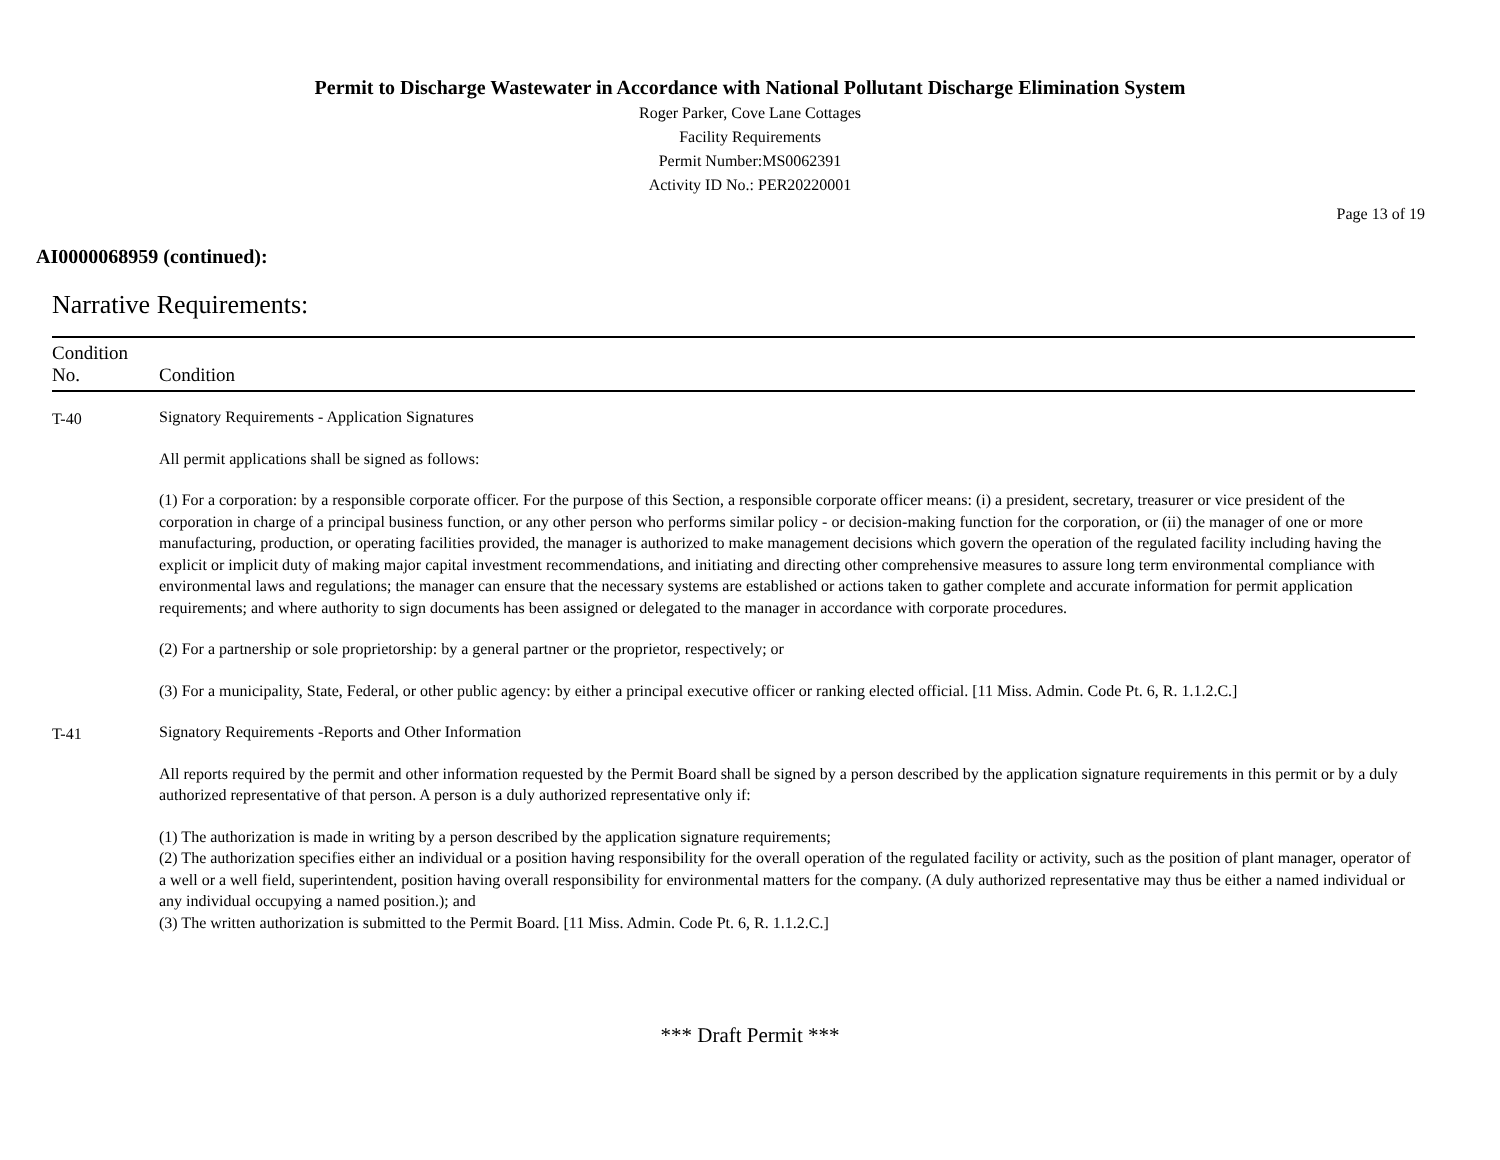Permit to Discharge Wastewater in Accordance with National Pollutant Discharge Elimination System
Roger Parker, Cove Lane Cottages
Facility Requirements
Permit Number:MS0062391
Activity ID No.: PER20220001
Page 13 of 19
AI0000068959 (continued):
Narrative Requirements:
| Condition No. | Condition |
| --- | --- |
| T-40 | Signatory Requirements - Application Signatures All permit applications shall be signed as follows: (1) For a corporation: by a responsible corporate officer. For the purpose of this Section, a responsible corporate officer means: (i) a president, secretary, treasurer or vice president of the corporation in charge of a principal business function, or any other person who performs similar policy - or decision-making function for the corporation, or (ii) the manager of one or more manufacturing, production, or operating facilities provided, the manager is authorized to make management decisions which govern the operation of the regulated facility including having the explicit or implicit duty of making major capital investment recommendations, and initiating and directing other comprehensive measures to assure long term environmental compliance with environmental laws and regulations; the manager can ensure that the necessary systems are established or actions taken to gather complete and accurate information for permit application requirements; and where authority to sign documents has been assigned or delegated to the manager in accordance with corporate procedures. (2) For a partnership or sole proprietorship: by a general partner or the proprietor, respectively; or (3) For a municipality, State, Federal, or other public agency: by either a principal executive officer or ranking elected official. [11 Miss. Admin. Code Pt. 6, R. 1.1.2.C.] |
| T-41 | Signatory Requirements -Reports and Other Information All reports required by the permit and other information requested by the Permit Board shall be signed by a person described by the application signature requirements in this permit or by a duly authorized representative of that person. A person is a duly authorized representative only if: (1) The authorization is made in writing by a person described by the application signature requirements; (2) The authorization specifies either an individual or a position having responsibility for the overall operation of the regulated facility or activity, such as the position of plant manager, operator of a well or a well field, superintendent, position having overall responsibility for environmental matters for the company. (A duly authorized representative may thus be either a named individual or any individual occupying a named position.); and (3) The written authorization is submitted to the Permit Board. [11 Miss. Admin. Code Pt. 6, R. 1.1.2.C.] |
*** Draft Permit ***